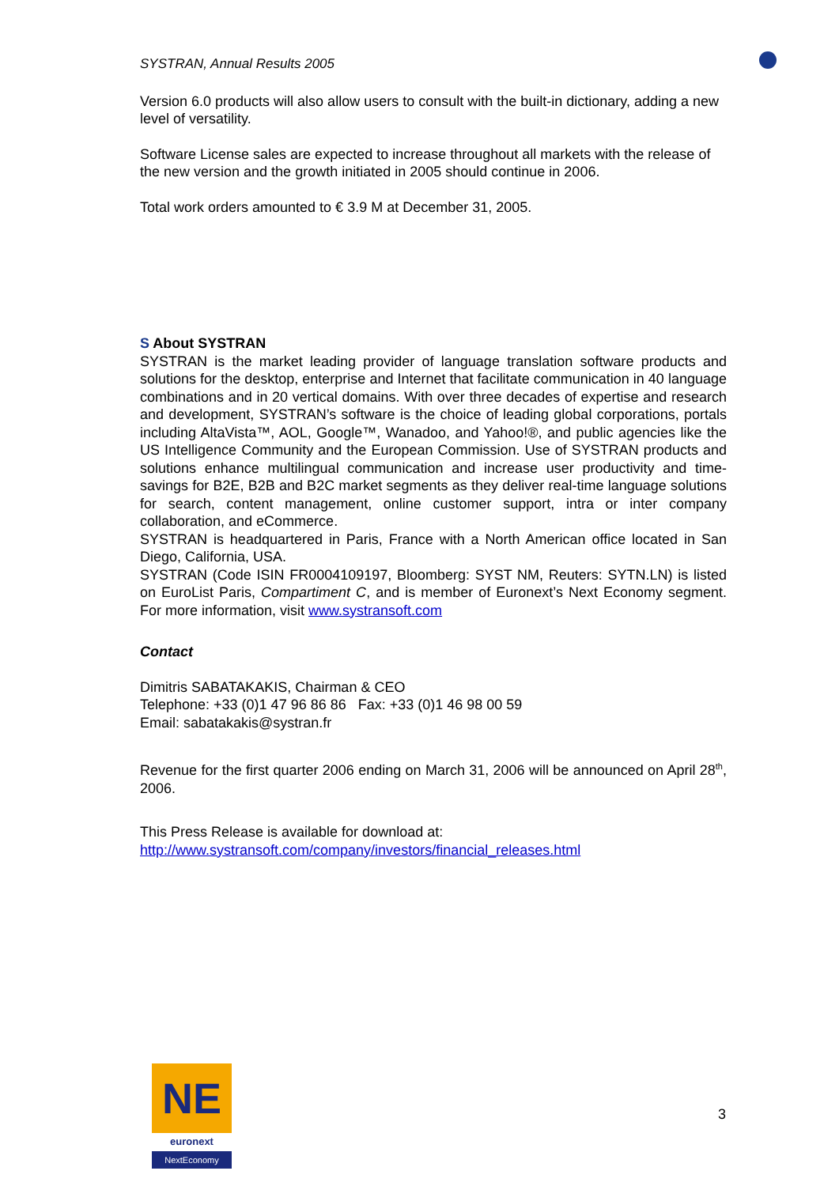SYSTRAN, Annual Results 2005
Version 6.0 products will also allow users to consult with the built-in dictionary, adding a new level of versatility.
Software License sales are expected to increase throughout all markets with the release of the new version and the growth initiated in 2005 should continue in 2006.
Total work orders amounted to € 3.9 M at December 31, 2005.
S About SYSTRAN
SYSTRAN is the market leading provider of language translation software products and solutions for the desktop, enterprise and Internet that facilitate communication in 40 language combinations and in 20 vertical domains. With over three decades of expertise and research and development, SYSTRAN’s software is the choice of leading global corporations, portals including AltaVista™, AOL, Google™, Wanadoo, and Yahoo!®, and public agencies like the US Intelligence Community and the European Commission. Use of SYSTRAN products and solutions enhance multilingual communication and increase user productivity and time-savings for B2E, B2B and B2C market segments as they deliver real-time language solutions for search, content management, online customer support, intra or inter company collaboration, and eCommerce.
SYSTRAN is headquartered in Paris, France with a North American office located in San Diego, California, USA.
SYSTRAN (Code ISIN FR0004109197, Bloomberg: SYST NM, Reuters: SYTN.LN) is listed on EuroList Paris, Compartiment C, and is member of Euronext’s Next Economy segment. For more information, visit www.systransoft.com
Contact
Dimitris SABATAKAKIS, Chairman & CEO
Telephone: +33 (0)1 47 96 86 86 Fax: +33 (0)1 46 98 00 59
Email: sabatakakis@systran.fr
Revenue for the first quarter 2006 ending on March 31, 2006 will be announced on April 28<sup>th</sup>, 2006.
This Press Release is available for download at:
http://www.systransoft.com/company/investors/financial_releases.html
NE
euronext
NextEconomy
3